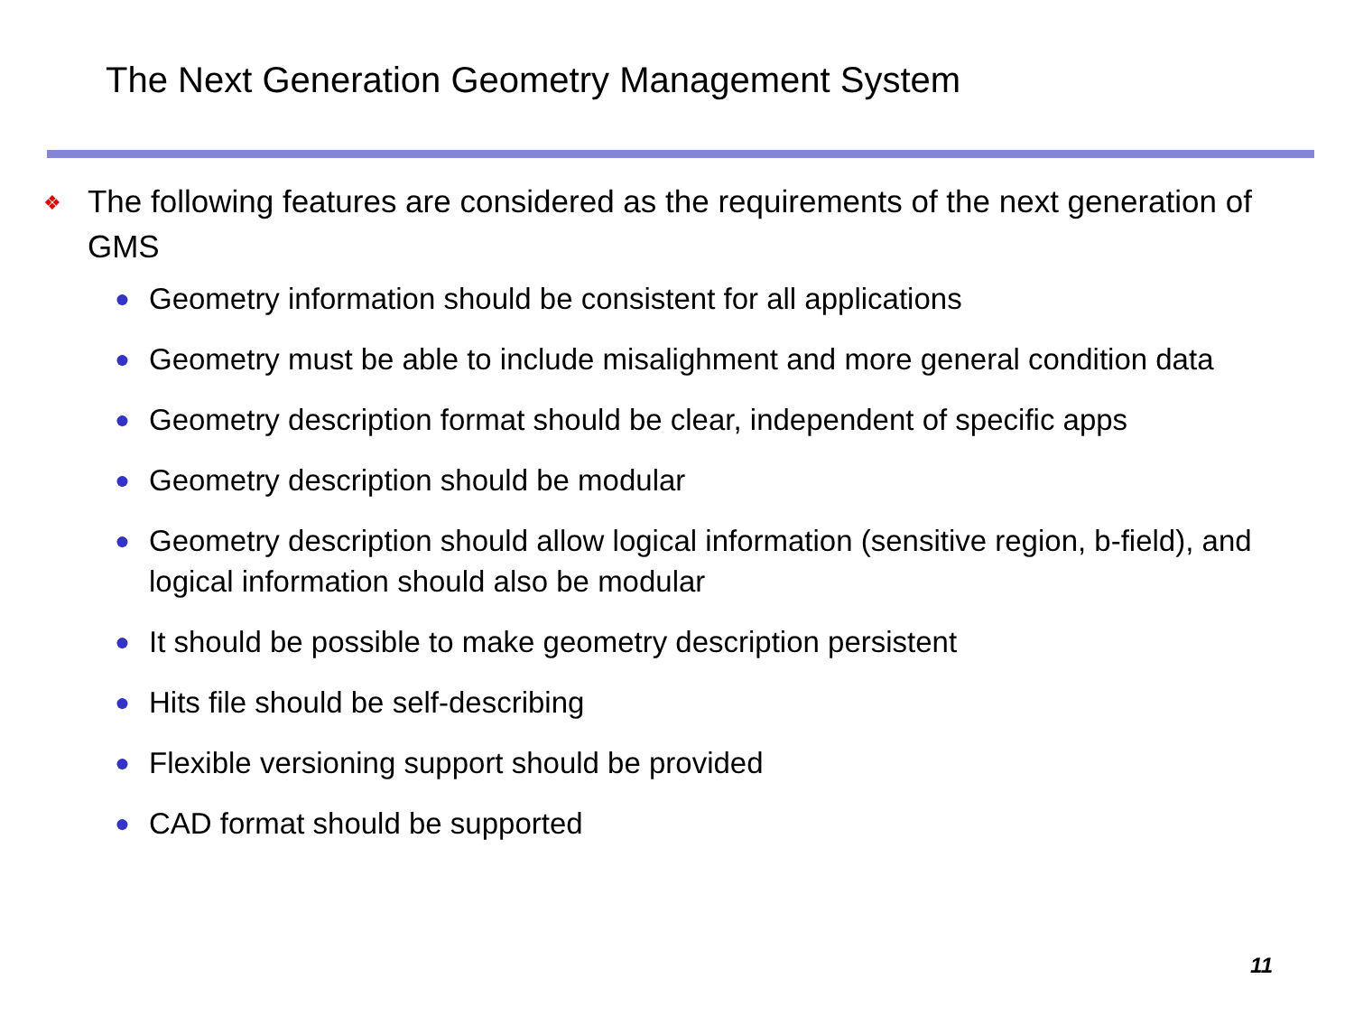The Next Generation Geometry Management System
❖ The following features are considered as the requirements of the next generation of GMS
● Geometry information should be consistent for all applications
● Geometry must be able to include misalighment and more general condition data
● Geometry description format should be clear, independent of specific apps
● Geometry description should be modular
● Geometry description should allow logical information (sensitive region, b-field), and logical information should also be modular
● It should be possible to make geometry description persistent
● Hits file should be self-describing
● Flexible versioning support should be provided
● CAD format should be supported
11